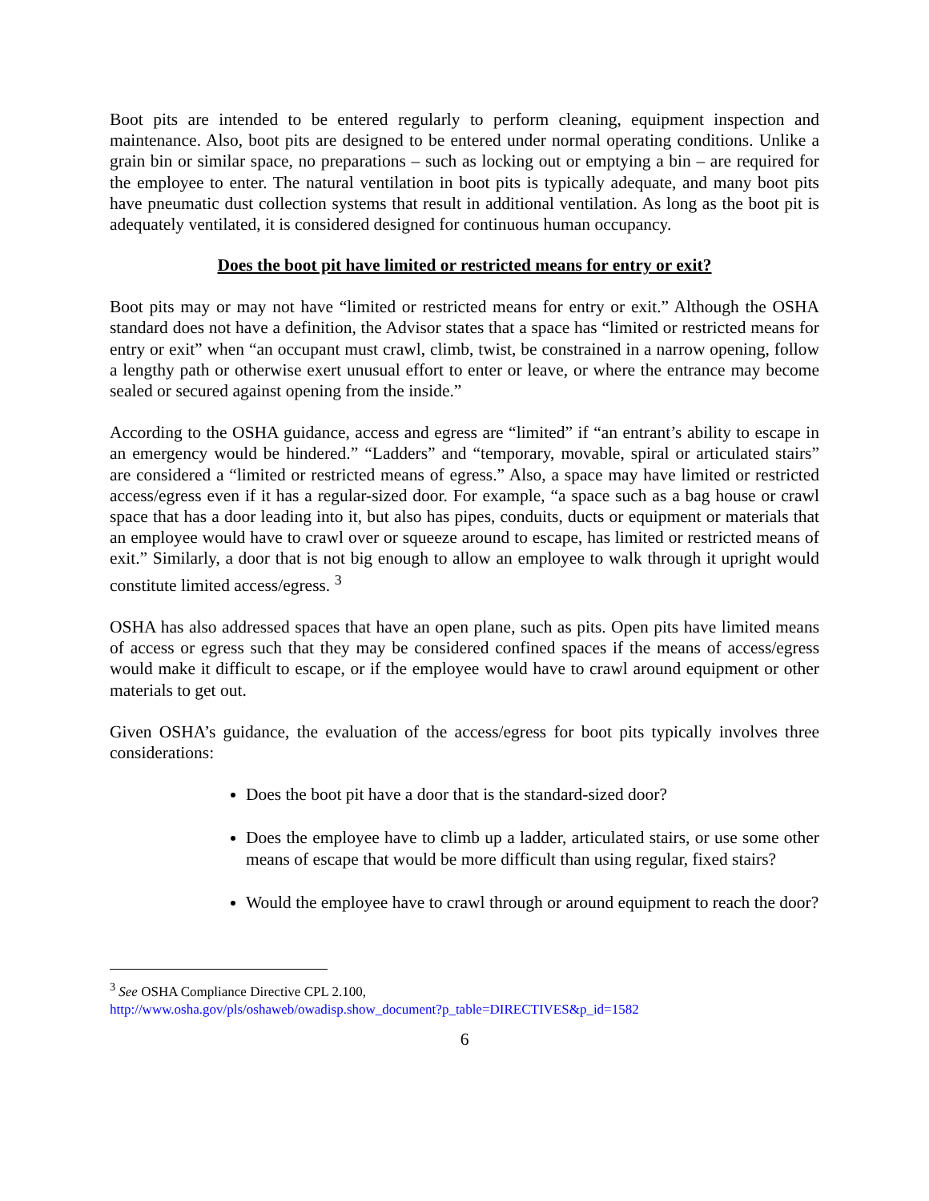Boot pits are intended to be entered regularly to perform cleaning, equipment inspection and maintenance. Also, boot pits are designed to be entered under normal operating conditions. Unlike a grain bin or similar space, no preparations – such as locking out or emptying a bin – are required for the employee to enter. The natural ventilation in boot pits is typically adequate, and many boot pits have pneumatic dust collection systems that result in additional ventilation. As long as the boot pit is adequately ventilated, it is considered designed for continuous human occupancy.
Does the boot pit have limited or restricted means for entry or exit?
Boot pits may or may not have “limited or restricted means for entry or exit.” Although the OSHA standard does not have a definition, the Advisor states that a space has “limited or restricted means for entry or exit” when “an occupant must crawl, climb, twist, be constrained in a narrow opening, follow a lengthy path or otherwise exert unusual effort to enter or leave, or where the entrance may become sealed or secured against opening from the inside.”
According to the OSHA guidance, access and egress are “limited” if “an entrant’s ability to escape in an emergency would be hindered.” “Ladders” and “temporary, movable, spiral or articulated stairs” are considered a “limited or restricted means of egress.” Also, a space may have limited or restricted access/egress even if it has a regular-sized door. For example, “a space such as a bag house or crawl space that has a door leading into it, but also has pipes, conduits, ducts or equipment or materials that an employee would have to crawl over or squeeze around to escape, has limited or restricted means of exit.” Similarly, a door that is not big enough to allow an employee to walk through it upright would constitute limited access/egress. <sup>3</sup>
OSHA has also addressed spaces that have an open plane, such as pits. Open pits have limited means of access or egress such that they may be considered confined spaces if the means of access/egress would make it difficult to escape, or if the employee would have to crawl around equipment or other materials to get out.
Given OSHA’s guidance, the evaluation of the access/egress for boot pits typically involves three considerations:
Does the boot pit have a door that is the standard-sized door?
Does the employee have to climb up a ladder, articulated stairs, or use some other means of escape that would be more difficult than using regular, fixed stairs?
Would the employee have to crawl through or around equipment to reach the door?
<sup>3</sup> See OSHA Compliance Directive CPL 2.100,
http://www.osha.gov/pls/oshaweb/owadisp.show_document?p_table=DIRECTIVES&p_id=1582
6